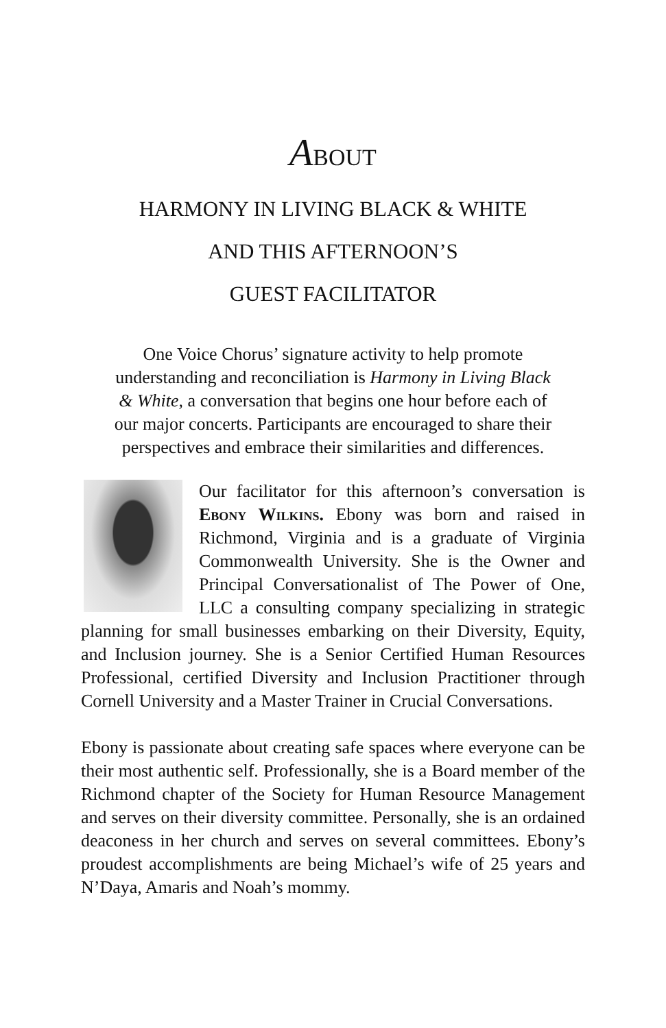ABOUT
HARMONY IN LIVING BLACK & WHITE
AND THIS AFTERNOON’S
GUEST FACILITATOR
One Voice Chorus’ signature activity to help promote understanding and reconciliation is Harmony in Living Black & White, a conversation that begins one hour before each of our major concerts. Participants are encouraged to share their perspectives and embrace their similarities and differences.
Our facilitator for this afternoon’s conversation is Ebony Wilkins. Ebony was born and raised in Richmond, Virginia and is a graduate of Virginia Commonwealth University. She is the Owner and Principal Conversationalist of The Power of One, LLC a consulting company specializing in strategic planning for small businesses embarking on their Diversity, Equity, and Inclusion journey. She is a Senior Certified Human Resources Professional, certified Diversity and Inclusion Practitioner through Cornell University and a Master Trainer in Crucial Conversations.
Ebony is passionate about creating safe spaces where everyone can be their most authentic self. Professionally, she is a Board member of the Richmond chapter of the Society for Human Resource Management and serves on their diversity committee. Personally, she is an ordained deaconess in her church and serves on several committees. Ebony’s proudest accomplishments are being Michael’s wife of 25 years and N’Daya, Amaris and Noah’s mommy.